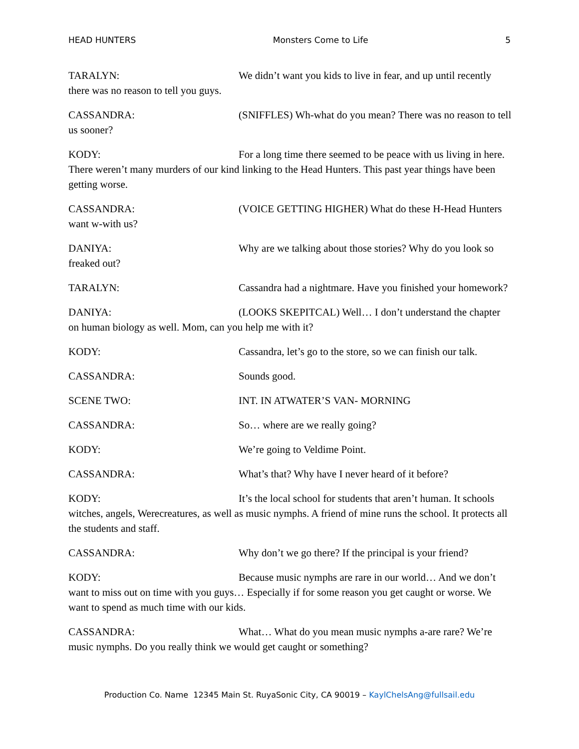HEAD HUNTERS Monsters Come to Life 5
TARALYN: We didn’t want you kids to live in fear, and up until recently there was no reason to tell you guys.
CASSANDRA: (SNIFFLES) Wh-what do you mean? There was no reason to tell us sooner?
KODY: For a long time there seemed to be peace with us living in here. There weren’t many murders of our kind linking to the Head Hunters. This past year things have been getting worse.
CASSANDRA: (VOICE GETTING HIGHER) What do these H-Head Hunters want w-with us?
DANIYA: Why are we talking about those stories? Why do you look so freaked out?
TARALYN: Cassandra had a nightmare. Have you finished your homework?
DANIYA: (LOOKS SKEPITCAL) Well… I don’t understand the chapter on human biology as well. Mom, can you help me with it?
KODY: Cassandra, let’s go to the store, so we can finish our talk.
CASSANDRA: Sounds good.
SCENE TWO: INT. IN ATWATER’S VAN- MORNING
CASSANDRA: So… where are we really going?
KODY: We’re going to Veldime Point.
CASSANDRA: What’s that? Why have I never heard of it before?
KODY: It’s the local school for students that aren’t human. It schools witches, angels, Werecreatures, as well as music nymphs. A friend of mine runs the school. It protects all the students and staff.
CASSANDRA: Why don’t we go there? If the principal is your friend?
KODY: Because music nymphs are rare in our world… And we don’t want to miss out on time with you guys… Especially if for some reason you get caught or worse. We want to spend as much time with our kids.
CASSANDRA: What… What do you mean music nymphs a-are rare? We’re music nymphs. Do you really think we would get caught or something?
Production Co. Name 12345 Main St. RuyaSonic City, CA 90019 – KaylChelsAng@fullsail.edu